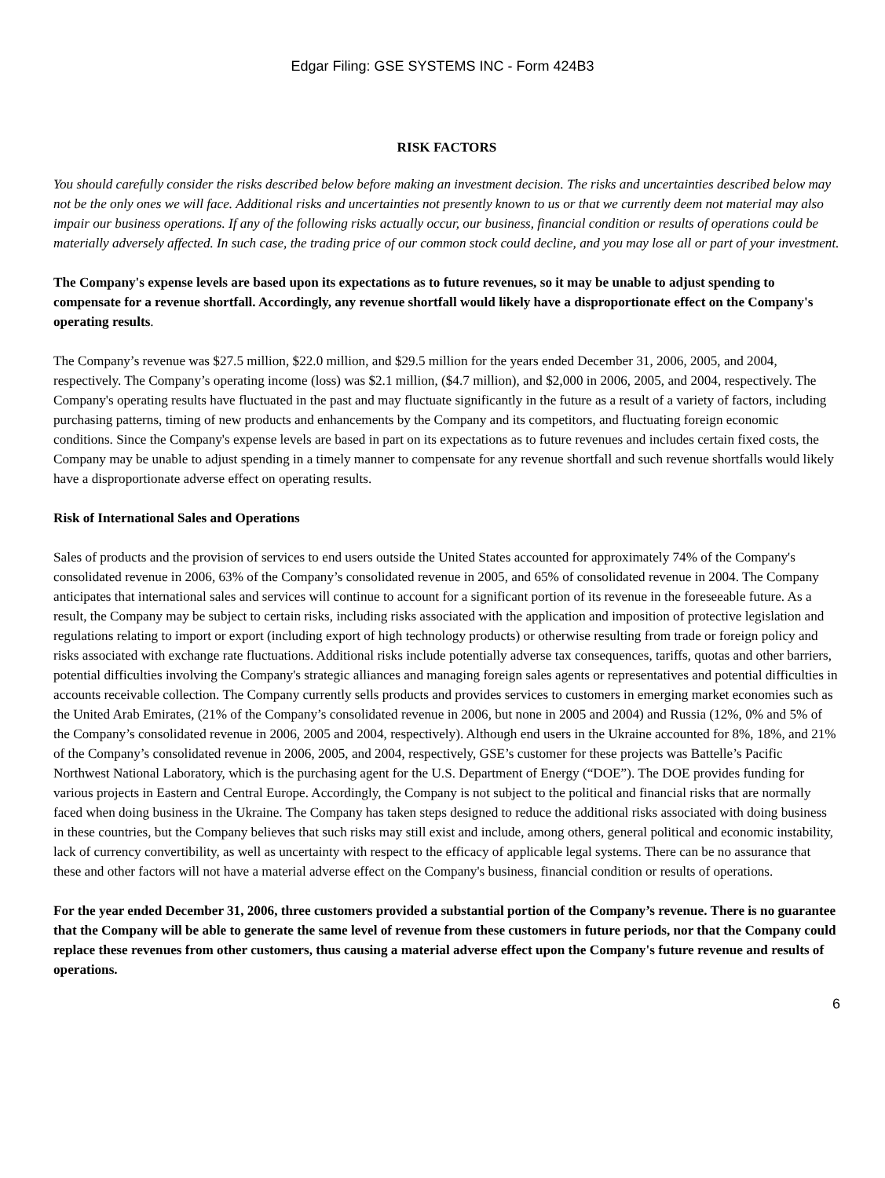Edgar Filing: GSE SYSTEMS INC - Form 424B3
RISK FACTORS
You should carefully consider the risks described below before making an investment decision. The risks and uncertainties described below may not be the only ones we will face. Additional risks and uncertainties not presently known to us or that we currently deem not material may also impair our business operations. If any of the following risks actually occur, our business, financial condition or results of operations could be materially adversely affected. In such case, the trading price of our common stock could decline, and you may lose all or part of your investment.
The Company's expense levels are based upon its expectations as to future revenues, so it may be unable to adjust spending to compensate for a revenue shortfall. Accordingly, any revenue shortfall would likely have a disproportionate effect on the Company's operating results.
The Company’s revenue was $27.5 million, $22.0 million, and $29.5 million for the years ended December 31, 2006, 2005, and 2004, respectively. The Company’s operating income (loss) was $2.1 million, ($4.7 million), and $2,000 in 2006, 2005, and 2004, respectively. The Company's operating results have fluctuated in the past and may fluctuate significantly in the future as a result of a variety of factors, including purchasing patterns, timing of new products and enhancements by the Company and its competitors, and fluctuating foreign economic conditions. Since the Company's expense levels are based in part on its expectations as to future revenues and includes certain fixed costs, the Company may be unable to adjust spending in a timely manner to compensate for any revenue shortfall and such revenue shortfalls would likely have a disproportionate adverse effect on operating results.
Risk of International Sales and Operations
Sales of products and the provision of services to end users outside the United States accounted for approximately 74% of the Company's consolidated revenue in 2006, 63% of the Company’s consolidated revenue in 2005, and 65% of consolidated revenue in 2004. The Company anticipates that international sales and services will continue to account for a significant portion of its revenue in the foreseeable future. As a result, the Company may be subject to certain risks, including risks associated with the application and imposition of protective legislation and regulations relating to import or export (including export of high technology products) or otherwise resulting from trade or foreign policy and risks associated with exchange rate fluctuations. Additional risks include potentially adverse tax consequences, tariffs, quotas and other barriers, potential difficulties involving the Company's strategic alliances and managing foreign sales agents or representatives and potential difficulties in accounts receivable collection. The Company currently sells products and provides services to customers in emerging market economies such as the United Arab Emirates, (21% of the Company’s consolidated revenue in 2006, but none in 2005 and 2004) and Russia (12%, 0% and 5% of the Company’s consolidated revenue in 2006, 2005 and 2004, respectively). Although end users in the Ukraine accounted for 8%, 18%, and 21% of the Company’s consolidated revenue in 2006, 2005, and 2004, respectively, GSE’s customer for these projects was Battelle’s Pacific Northwest National Laboratory, which is the purchasing agent for the U.S. Department of Energy (“DOE”). The DOE provides funding for various projects in Eastern and Central Europe. Accordingly, the Company is not subject to the political and financial risks that are normally faced when doing business in the Ukraine. The Company has taken steps designed to reduce the additional risks associated with doing business in these countries, but the Company believes that such risks may still exist and include, among others, general political and economic instability, lack of currency convertibility, as well as uncertainty with respect to the efficacy of applicable legal systems. There can be no assurance that these and other factors will not have a material adverse effect on the Company's business, financial condition or results of operations.
For the year ended December 31, 2006, three customers provided a substantial portion of the Company’s revenue. There is no guarantee that the Company will be able to generate the same level of revenue from these customers in future periods, nor that the Company could replace these revenues from other customers, thus causing a material adverse effect upon the Company's future revenue and results of operations.
6